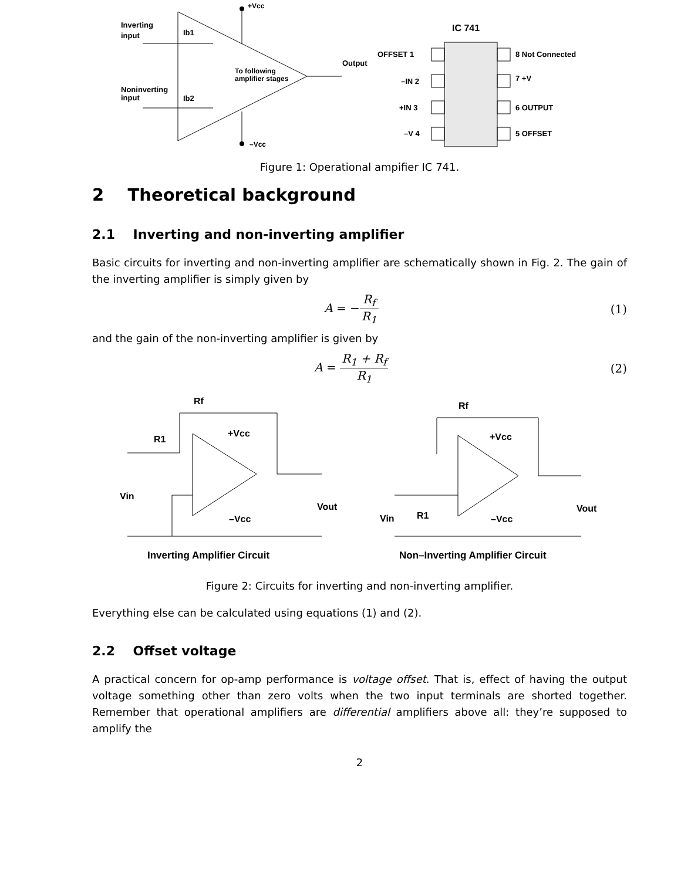+Vcc
–Vcc
Inverting
input
Noninverting
input
Ib1
Ib2
To following
amplifier stages
Output
IC 741
OFFSET 1
–IN 2
+IN 3
–V 4
8 Not Connected
7 +V
6 OUTPUT
5 OFFSET
Figure 1: Operational ampifier IC 741.
2 Theoretical background
2.1 Inverting and non-inverting amplifier
Basic circuits for inverting and non-inverting amplifier are schematically shown in Fig. 2. The gain of the inverting amplifier is simply given by
A = −R<sub>f</sub> R<sub>1</sub> (1)
and the gain of the non-inverting amplifier is given by
A = R<sub>1</sub> + R<sub>f</sub> R<sub>1</sub> (2)
Rf
R1
+Vcc
–Vcc
Vin
Vout
Inverting Amplifier Circuit
Rf
+Vcc
–Vcc
Vin
R1
Vout
Non–Inverting Amplifier Circuit
Figure 2: Circuits for inverting and non-inverting amplifier.
Everything else can be calculated using equations (1) and (2).
2.2 Offset voltage
A practical concern for op-amp performance is voltage offset. That is, effect of having the output voltage something other than zero volts when the two input terminals are shorted together. Remember that operational amplifiers are differential amplifiers above all: they’re supposed to amplify the
2